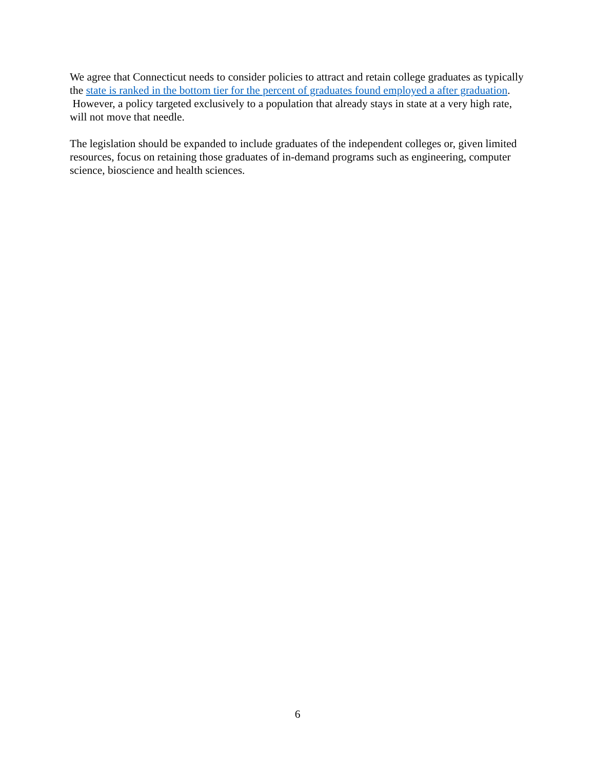We agree that Connecticut needs to consider policies to attract and retain college graduates as typically the state is ranked in the bottom tier for the percent of graduates found employed a after graduation. However, a policy targeted exclusively to a population that already stays in state at a very high rate, will not move that needle.
The legislation should be expanded to include graduates of the independent colleges or, given limited resources, focus on retaining those graduates of in-demand programs such as engineering, computer science, bioscience and health sciences.
6